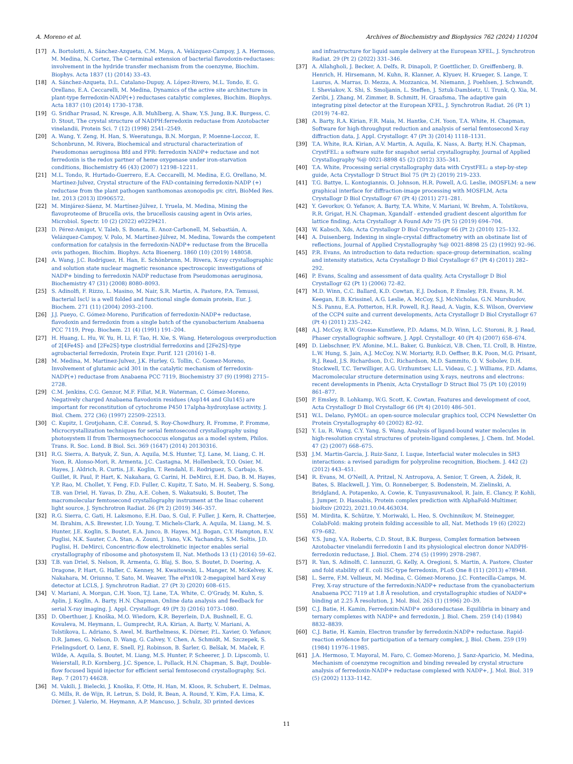A. Moreno et al. Archives of Biochemistry and Biophysics 762 (2024) 110204
[17] A. Bortolotti, A. Sánchez-Azqueta, C.M. Maya, A. Velázquez-Campoy, J. A. Hermoso, M. Medina, N. Cortez, The C-terminal extension of bacterial flavodoxin-reductases: involvement in the hydride transfer mechanism from the coenzyme, Biochim. Biophys. Acta 1837 (1) (2014) 33–43.
[18] A. Sánchez-Azqueta, D.L. Catalano-Dupuy, A. López-Rivero, M.L. Tondo, E. G. Orellano, E.A. Ceccarelli, M. Medina, Dynamics of the active site architecture in plant-type ferredoxin-NADP(+) reductases catalytic complexes, Biochim. Biophys. Acta 1837 (10) (2014) 1730–1738.
[19] G. Sridhar Prasad, N. Kresge, A.B. Muhlberg, A. Shaw, Y.S. Jung, B.K. Burgess, C. D. Stout, The crystal structure of NADPH:ferredoxin reductase from Azotobacter vinelandii, Protein Sci. 7 (12) (1998) 2541–2549.
[20] A. Wang, Y. Zeng, H. Han, S. Weeratunga, B.N. Morgan, P. Moenne-Loccoz, E. Schonbrunn, M. Rivera, Biochemical and structural characterization of Pseudomonas aeruginosa Bfd and FPR: ferredoxin NADP+ reductase and not ferredoxin is the redox partner of heme oxygenase under iron-starvation conditions, Biochemistry 46 (43) (2007) 12198–12211.
[21] M.L. Tondo, R. Hurtado-Guerrero, E.A. Ceccarelli, M. Medina, E.G. Orellano, M. Martinez-Julvez, Crystal structure of the FAD-containing ferredoxin-NADP (+) reductase from the plant pathogen xanthomonas axonopodis pv. citri, BioMed Res. Int. 2013 (2013) ID906572.
[22] M. Minjárez-Sáenz, M. Martínez-Júlvez, I. Yruela, M. Medina, Mining the flavoproteome of Brucella ovis, the brucellosis causing agent in Ovis aries, Microbiol. Spectr. 10 (2) (2022) e0229421.
[23] D. Pérez-Amigot, V. Taleb, S. Boneta, E. Anoz-Carbonell, M. Sebastián, A. Velázquez-Campoy, V. Polo, M. Martínez-Júlvez, M. Medina, Towards the competent conformation for catalysis in the ferredoxin-NADP+ reductase from the Brucella ovis pathogen, Biochim. Biophys. Acta Bioenerg. 1860 (10) (2019) 148058.
[24] A. Wang, J.C. Rodríguez, H. Han, E. Schönbrunn, M. Rivera, X-ray crystallographic and solution state nuclear magnetic resonance spectroscopic investigations of NADP+ binding to ferredoxin NADP reductase from Pseudomonas aeruginosa, Biochemistry 47 (31) (2008) 8080–8093.
[25] S. Adinolfi, F. Rizzo, L. Masino, M. Nair, S.R. Martin, A. Pastore, P.A. Temussi, Bacterial IscU is a well folded and functional single domain protein, Eur. J. Biochem. 271 (11) (2004) 2093–2100.
[26] J.J. Pueyo, C. Gómez-Moreno, Purification of ferredoxin-NADP+ reductase, flavodoxin and ferredoxin from a single batch of the cyanobacterium Anabaena PCC 7119, Prep. Biochem. 21 (4) (1991) 191–204.
[27] H. Huang, L. Hu, W. Yu, H. Li, F. Tao, H. Xie, S. Wang, Heterologous overproduction of 2[4Fe4S]- and [2Fe2S]-type clostridial ferredoxins and [2Fe2S]-type agrobacterial ferredoxin, Protein Expr. Purif. 121 (2016) 1–8.
[28] M. Medina, M. Martinez-Julvez, J.K. Hurley, G. Tollin, C. Gomez-Moreno, Involvement of glutamic acid 301 in the catalytic mechanism of ferredoxin-NADP(+) reductase from Anabaena PCC 7119, Biochemistry 37 (9) (1998) 2715–2728.
[29] C.M. Jenkins, C.G. Genzor, M.F. Fillat, M.R. Waterman, C. Gómez-Moreno, Negatively charged Anabaena flavodoxin residues (Asp144 and Glu145) are important for reconstitution of cytochrome P450 17alpha-hydroxylase activity, J. Biol. Chem. 272 (36) (1997) 22509–22513.
[30] C. Kupitz, I. Grotjohann, C.E. Conrad, S. Roy-Chowdhury, R. Fromme, P. Fromme, Microcrystallization techniques for serial femtosecond crystallography using photosystem II from Thermosynechococcus elongatus as a model system, Philos. Trans. R. Soc. Lond. B Biol. Sci. 369 (1647) (2014) 20130316.
[31] R.G. Sierra, A. Batyuk, Z. Sun, A. Aquila, M.S. Hunter, T.J. Lane, M. Liang, C. H. Yoon, R. Alonso-Mori, R. Armenta, J.C. Castagna, M. Hollenbeck, T.O. Osier, M. Hayes, J. Aldrich, R. Curtis, J.E. Koglin, T. Rendahl, E. Rodriguez, S. Carbajo, S. Guillet, R. Paul, P. Hart, K. Nakahara, G. Carini, H. DeMirci, E.H. Dao, B. M. Hayes, Y.P. Rao, M. Chollet, Y. Feng, F.D. Fuller, C. Kupitz, T. Sato, M. H. Seaberg, S. Song, T.B. van Driel, H. Yavas, D. Zhu, A.E. Cohen, S. Wakatsuki, S. Boutet, The macromolecular femtosecond crystallography instrument at the linac coherent light source, J. Synchrotron Radiat. 26 (Pt 2) (2019) 346–357.
[32] R.G. Sierra, C. Gati, H. Laksmono, E.H. Dao, S. Gul, F. Fuller, J. Kern, R. Chatterjee, M. Ibrahim, A.S. Brewster, I.D. Young, T. Michels-Clark, A. Aquila, M. Liang, M. S. Hunter, J.E. Koglin, S. Boutet, E.A. Junco, B. Hayes, M.J. Bogan, C.Y. Hampton, E.V. Puglisi, N.K. Sauter, C.A. Stan, A. Zouni, J. Yano, V.K. Yachandra, S.M. Soltis, J.D. Puglisi, H. DeMirci, Concentric-flow electrokinetic injector enables serial crystallography of ribosome and photosystem II, Nat. Methods 13 (1) (2016) 59–62.
[33] T.B. van Driel, S. Nelson, R. Armenta, G. Blaj, S. Boo, S. Boutet, D. Doering, A. Dragone, P. Hart, G. Haller, C. Kenney, M. Kwaitowski, L. Manger, M. McKelvey, K. Nakahara, M. Oriunno, T. Sato, M. Weaver, The ePix10k 2-megapixel hard X-ray detector at LCLS, J. Synchrotron Radiat. 27 (Pt 3) (2020) 608–615.
[34] V. Mariani, A. Morgan, C.H. Yoon, T.J. Lane, T.A. White, C. O'Grady, M. Kuhn, S. Aplin, J. Koglin, A. Barty, H.N. Chapman, Online data analysis and feedback for serial X-ray imaging, J. Appl. Crystallogr. 49 (Pt 3) (2016) 1073–1080.
[35] D. Oberthuer, J. Knoška, M.O. Wiedorn, K.R. Beyerlein, D.A. Bushnell, E. G. Kovaleva, M. Heymann, L. Gumprecht, R.A. Kirian, A. Barty, V. Mariani, A. Tolstikova, L. Adriano, S. Awel, M. Barthelmess, K. Dörner, P.L. Xavier, O. Yefanov, D.R. James, G. Nelson, D. Wang, G. Calvey, Y. Chen, A. Schmidt, M. Szczepek, S. Frielingsdorf, O. Lenz, E. Snell, P.J. Robinson, B. Šarler, G. Belšak, M. Maček, F. Wilde, A. Aquila, S. Boutet, M. Liang, M.S. Hunter, P. Scheerer, J. D. Lipscomb, U. Weierstall, R.D. Kornberg, J.C. Spence, L. Pollack, H.N. Chapman, S. Bajt, Double-flow focused liquid injector for efficient serial femtosecond crystallography, Sci. Rep. 7 (2017) 44628.
[36] M. Vakili, J. Bielecki, J. Knoška, F. Otte, H. Han, M. Kloos, R. Schubert, E. Delmas, G. Mills, R. de Wijn, R. Letrun, S. Dold, R. Bean, A. Round, Y. Kim, F.A. Lima, K. Dörner, J. Valerio, M. Heymann, A.P. Mancuso, J. Schulz, 3D printed devices
and infrastructure for liquid sample delivery at the European XFEL, J. Synchrotron Radiat. 29 (Pt 2) (2022) 331–346.
[37] A. Allahgholi, J. Becker, A. Delfs, R. Dinapoli, P. Goettlicher, D. Greiffenberg, B. Henrich, H. Hirsemann, M. Kuhn, R. Klanner, A. Klyuev, H. Krueger, S. Lange, T. Laurus, A. Marras, D. Mezza, A. Mozzanica, M. Niemann, J. Poehlsen, J. Schwandt, I. Sheviakov, X. Shi, S. Smoljanin, L. Steffen, J. Sztuk-Dambietz, U. Trunk, Q. Xia, M. Zeribi, J. Zhang, M. Zimmer, B. Schmitt, H. Graafsma, The adaptive gain integrating pixel detector at the European XFEL, J. Synchrotron Radiat. 26 (Pt 1) (2019) 74–82.
[38] A. Barty, R.A. Kirian, F.R. Maia, M. Hantke, C.H. Yoon, T.A. White, H. Chapman, Software for high-throughput reduction and analysis of serial femtosecond X-ray diffraction data, J. Appl. Crystallogr. 47 (Pt 3) (2014) 1118–1131.
[39] T.A. White, R.A. Kirian, A.V. Martin, A. Aquila, K. Nass, A. Barty, H.N. Chapman, CrystFEL: a software suite for snapshot serial crystallography, Journal of Applied Crystallography %@ 0021-8898 45 (2) (2012) 335–341.
[40] T.A. White, Processing serial crystallography data with CrystFEL: a step-by-step guide, Acta Crystallogr D Struct Biol 75 (Pt 2) (2019) 219–233.
[41] T.G. Battye, L. Kontogiannis, O. Johnson, H.R. Powell, A.G. Leslie, iMOSFLM: a new graphical interface for diffraction-image processing with MOSFLM, Acta Crystallogr D Biol Crystallogr 67 (Pt 4) (2011) 271–281.
[42] Y. Gevorkov, O. Yefanov, A. Barty, T.A. White, V. Mariani, W. Brehm, A. Tolstikova, R.R. Grigat, H.N. Chapman, Xgandalf - extended gradient descent algorithm for lattice finding, Acta Crystallogr A Found Adv 75 (Pt 5) (2019) 694–704.
[43] W. Kabsch, Xds, Acta Crystallogr D Biol Crystallogr 66 (Pt 2) (2010) 125–132.
[44] A. Duisenberg, Indexing in single-crystal diffractometry with an obstinate list of reflections, Journal of Applied Crystallography %@ 0021-8898 25 (2) (1992) 92–96.
[45] P.R. Evans, An introduction to data reduction: space-group determination, scaling and intensity statistics, Acta Crystallogr D Biol Crystallogr 67 (Pt 4) (2011) 282–292.
[46] P. Evans, Scaling and assessment of data quality, Acta Crystallogr D Biol Crystallogr 62 (Pt 1) (2006) 72–82.
[47] M.D. Winn, C.C. Ballard, K.D. Cowtan, E.J. Dodson, P. Emsley, P.R. Evans, R. M. Keegan, E.B. Krissinel, A.G. Leslie, A. McCoy, S.J. McNicholas, G.N. Murshudov, N.S. Pannu, E.A. Potterton, H.R. Powell, R.J. Read, A. Vagin, K.S. Wilson, Overview of the CCP4 suite and current developments, Acta Crystallogr D Biol Crystallogr 67 (Pt 4) (2011) 235–242.
[48] A.J. McCoy, R.W. Grosse-Kunstleve, P.D. Adams, M.D. Winn, L.C. Storoni, R. J. Read, Phaser crystallographic software, J. Appl. Crystallogr. 40 (Pt 4) (2007) 658–674.
[49] D. Liebschner, P.V. Afonine, M.L. Baker, G. Bunkóczi, V.B. Chen, T.I. Croll, B. Hintze, L.W. Hung, S. Jain, A.J. McCoy, N.W. Moriarty, R.D. Oeffner, B.K. Poon, M.G. Prisant, R.J. Read, J.S. Richardson, D.C. Richardson, M.D. Sammito, O. V. Sobolev, D.H. Stockwell, T.C. Terwilliger, A.G. Urzhumtsev, L.L. Videau, C. J. Williams, P.D. Adams, Macromolecular structure determination using X-rays, neutrons and electrons: recent developments in Phenix, Acta Crystallogr D Struct Biol 75 (Pt 10) (2019) 861–877.
[50] P. Emsley, B. Lohkamp, W.G. Scott, K. Cowtan, Features and development of coot, Acta Crystallogr D Biol Crystallogr 66 (Pt 4) (2010) 486–501.
[51] W.L. Delano, PyMOL: an open-source molecular graphics tool, CCP4 Newsletter On Protein Crystallography 40 (2002) 82–92.
[52] Y. Lu, R. Wang, C.Y. Yang, S. Wang, Analysis of ligand-bound water molecules in high-resolution crystal structures of protein-ligand complexes, J. Chem. Inf. Model. 47 (2) (2007) 668–675.
[53] J.M. Martin-Garcia, J. Ruiz-Sanz, I. Luque, Interfacial water molecules in SH3 interactions: a revised paradigm for polyproline recognition, Biochem. J. 442 (2) (2012) 443–451.
[54] R. Evans, M. O'Neill, A. Pritzel, N. Antropova, A. Senior, T. Green, A. Žídek, R. Bates, S. Blackwell, J. Yim, O. Ronneberger, S. Bodenstein, M. Zielinski, A. Bridgland, A. Potapenko, A. Cowie, K. Tunyasuvunakool, R. Jain, E. Clancy, P. Kohli, J. Jumper, D. Hassabis, Protein complex prediction with AlphaFold-Multimer, bioRxiv (2022), 2021.10.04.463034.
[55] M. Mirdita, K. Schütze, Y. Moriwaki, L. Heo, S. Ovchinnikov, M. Steinegger, ColabFold: making protein folding accessible to all, Nat. Methods 19 (6) (2022) 679–682.
[56] Y.S. Jung, V.A. Roberts, C.D. Stout, B.K. Burgess, Complex formation between Azotobacter vinelandii ferredoxin I and its physiological electron donor NADPH-ferredoxin reductase, J. Biol. Chem. 274 (5) (1999) 2978–2987.
[57] R. Yan, S. Adinolfi, C. Iannuzzi, G. Kelly, A. Oregioni, S. Martin, A. Pastore, Cluster and fold stability of E. coli ISC-type ferredoxin, PLoS One 8 (11) (2013) e78948.
[58] L. Serre, F.M. Vellieux, M. Medina, C. Gómez-Moreno, J.C. Fontecilla-Camps, M. Frey, X-ray structure of the ferredoxin:NADP+ reductase from the cyanobacterium Anabaena PCC 7119 at 1.8 Å resolution, and crystallographic studies of NADP+ binding at 2.25 Å resolution, J. Mol. Biol. 263 (1) (1996) 20–39.
[59] C.J. Batie, H. Kamin, Ferredoxin:NADP+ oxidoreductase. Equilibria in binary and ternary complexes with NADP+ and ferredoxin, J. Biol. Chem. 259 (14) (1984) 8832–8839.
[60] C.J. Batie, H. Kamin, Electron transfer by ferredoxin:NADP+ reductase. Rapid-reaction evidence for participation of a ternary complex, J. Biol. Chem. 259 (19) (1984) 11976–11985.
[61] J.A. Hermoso, T. Mayoral, M. Faro, C. Gomez-Moreno, J. Sanz-Aparicio, M. Medina, Mechanism of coenzyme recognition and binding revealed by crystal structure analysis of ferredoxin-NADP+ reductase complexed with NADP+, J. Mol. Biol. 319 (5) (2002) 1133–1142.
11